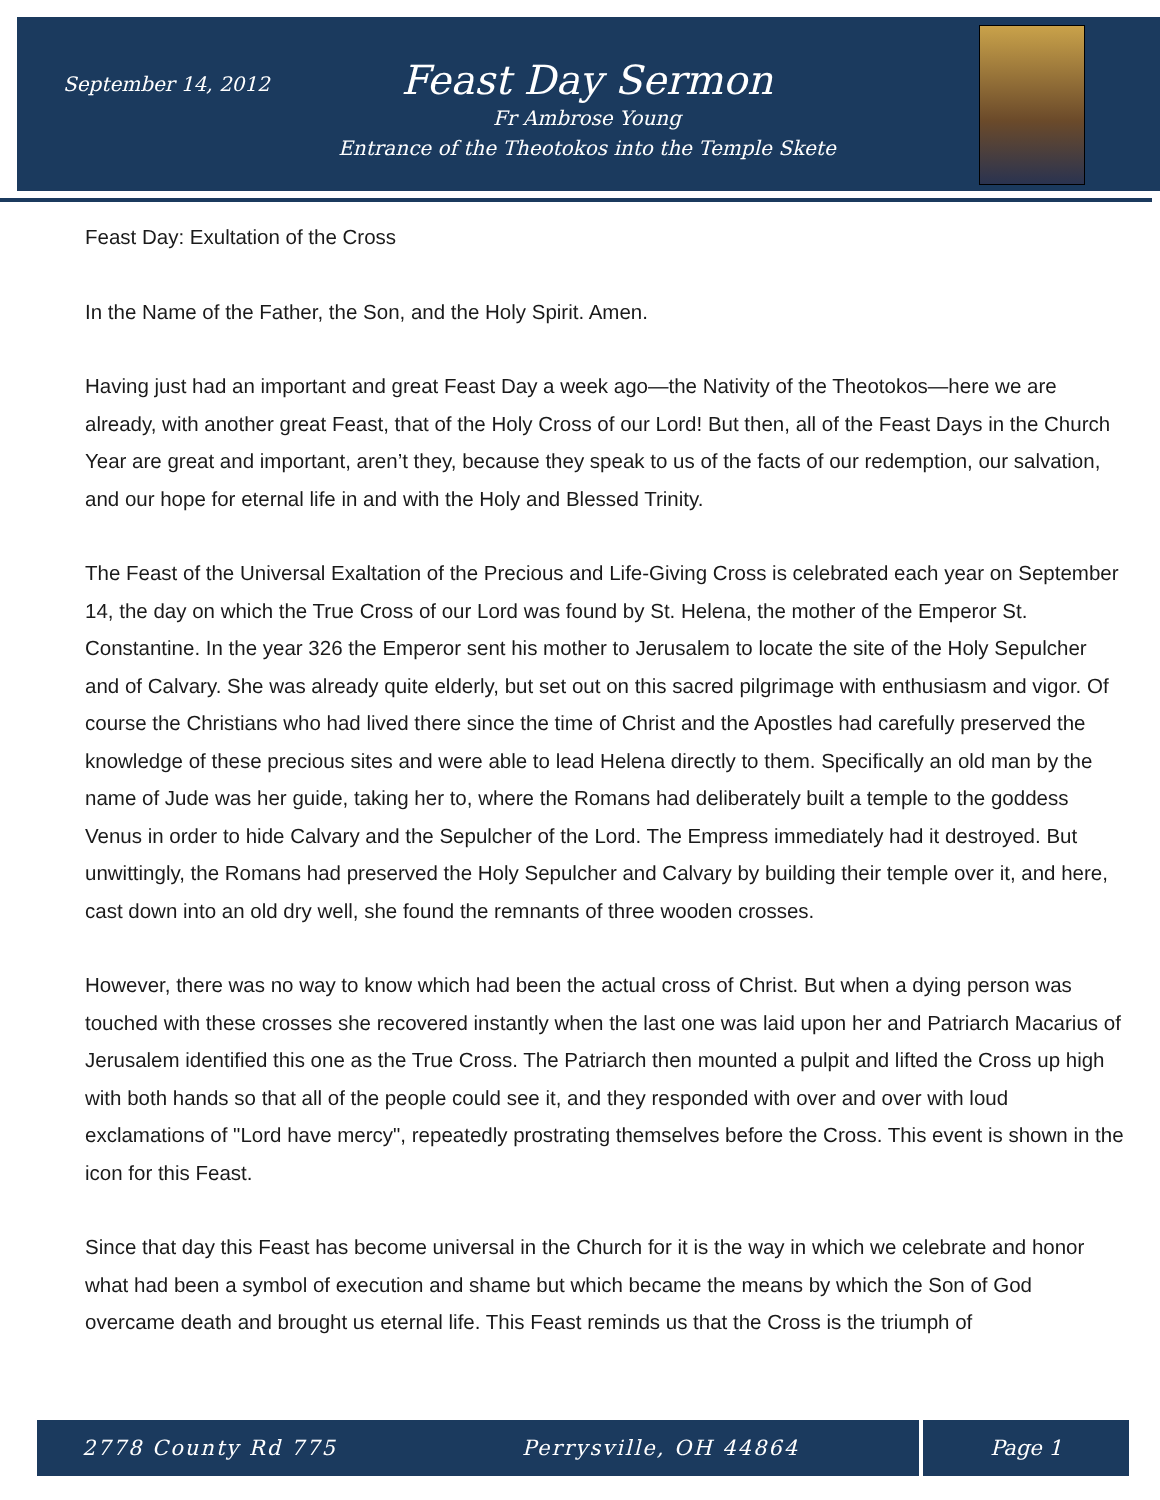September 14, 2012
Feast Day Sermon
Fr Ambrose Young
Entrance of the Theotokos into the Temple Skete
Feast Day: Exultation of the Cross
In the Name of the Father, the Son, and the Holy Spirit. Amen.
Having just had an important and great Feast Day a week ago—the Nativity of the Theotokos—here we are already, with another great Feast, that of the Holy Cross of our Lord! But then, all of the Feast Days in the Church Year are great and important, aren’t they, because they speak to us of the facts of our redemption, our salvation, and our hope for eternal life in and with the Holy and Blessed Trinity.
The Feast of the Universal Exaltation of the Precious and Life-Giving Cross is celebrated each year on September 14, the day on which the True Cross of our Lord was found by St. Helena, the mother of the Emperor St. Constantine. In the year 326 the Emperor sent his mother to Jerusalem to locate the site of the Holy Sepulcher and of Calvary. She was already quite elderly, but set out on this sacred pilgrimage with enthusiasm and vigor. Of course the Christians who had lived there since the time of Christ and the Apostles had carefully preserved the knowledge of these precious sites and were able to lead Helena directly to them. Specifically an old man by the name of Jude was her guide, taking her to, where the Romans had deliberately built a temple to the goddess Venus in order to hide Calvary and the Sepulcher of the Lord. The Empress immediately had it destroyed. But unwittingly, the Romans had preserved the Holy Sepulcher and Calvary by building their temple over it, and here, cast down into an old dry well, she found the remnants of three wooden crosses.
However, there was no way to know which had been the actual cross of Christ. But when a dying person was touched with these crosses she recovered instantly when the last one was laid upon her and Patriarch Macarius of Jerusalem identified this one as the True Cross. The Patriarch then mounted a pulpit and lifted the Cross up high with both hands so that all of the people could see it, and they responded with over and over with loud exclamations of "Lord have mercy", repeatedly prostrating themselves before the Cross. This event is shown in the icon for this Feast.
Since that day this Feast has become universal in the Church for it is the way in which we celebrate and honor what had been a symbol of execution and shame but which became the means by which the Son of God overcame death and brought us eternal life. This Feast reminds us that the Cross is the triumph of
2778 County Rd 775 Perrysville, OH 44864 Page 1